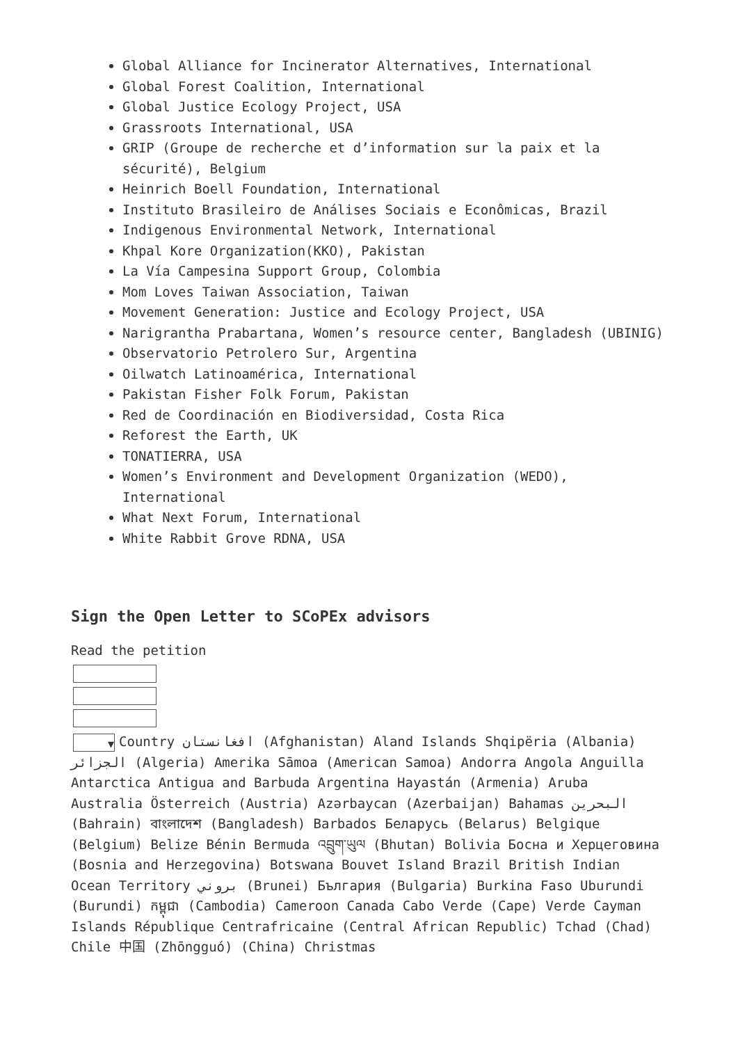Global Alliance for Incinerator Alternatives, International
Global Forest Coalition, International
Global Justice Ecology Project, USA
Grassroots International, USA
GRIP (Groupe de recherche et d’information sur la paix et la sécurité), Belgium
Heinrich Boell Foundation, International
Instituto Brasileiro de Análises Sociais e Econômicas, Brazil
Indigenous Environmental Network, International
Khpal Kore Organization(KKO), Pakistan
La Vía Campesina Support Group, Colombia
Mom Loves Taiwan Association, Taiwan
Movement Generation: Justice and Ecology Project, USA
Narigrantha Prabartana, Women’s resource center, Bangladesh (UBINIG)
Observatorio Petrolero Sur, Argentina
Oilwatch Latinoamérica, International
Pakistan Fisher Folk Forum, Pakistan
Red de Coordinación en Biodiversidad, Costa Rica
Reforest the Earth, UK
TONATIERRA, USA
Women’s Environment and Development Organization (WEDO), International
What Next Forum, International
White Rabbit Grove RDNA, USA
Sign the Open Letter to SCoPEx advisors
Read the petition
▼ Country افغانستان (Afghanistan) Aland Islands Shqipëria (Albania) الجزائر (Algeria) Amerika Sāmoa (American Samoa) Andorra Angola Anguilla Antarctica Antigua and Barbuda Argentina Hayastán (Armenia) Aruba Australia Österreich (Austria) Azərbaycan (Azerbaijan) Bahamas البحرين (Bahrain) বাংলাদেশ (Bangladesh) Barbados Беларусь (Belarus) Belgique (Belgium) Belize Bénin Bermuda འབྲུག་ཡུལ (Bhutan) Bolivia Босна и Херцеговина (Bosnia and Herzegovina) Botswana Bouvet Island Brazil British Indian Ocean Territory بروني (Brunei) България (Bulgaria) Burkina Faso Uburundi (Burundi) កម្ពុជា (Cambodia) Cameroon Canada Cabo Verde (Cape) Verde Cayman Islands République Centrafricaine (Central African Republic) Tchad (Chad) Chile 中国 (Zhōngguó) (China) Christmas